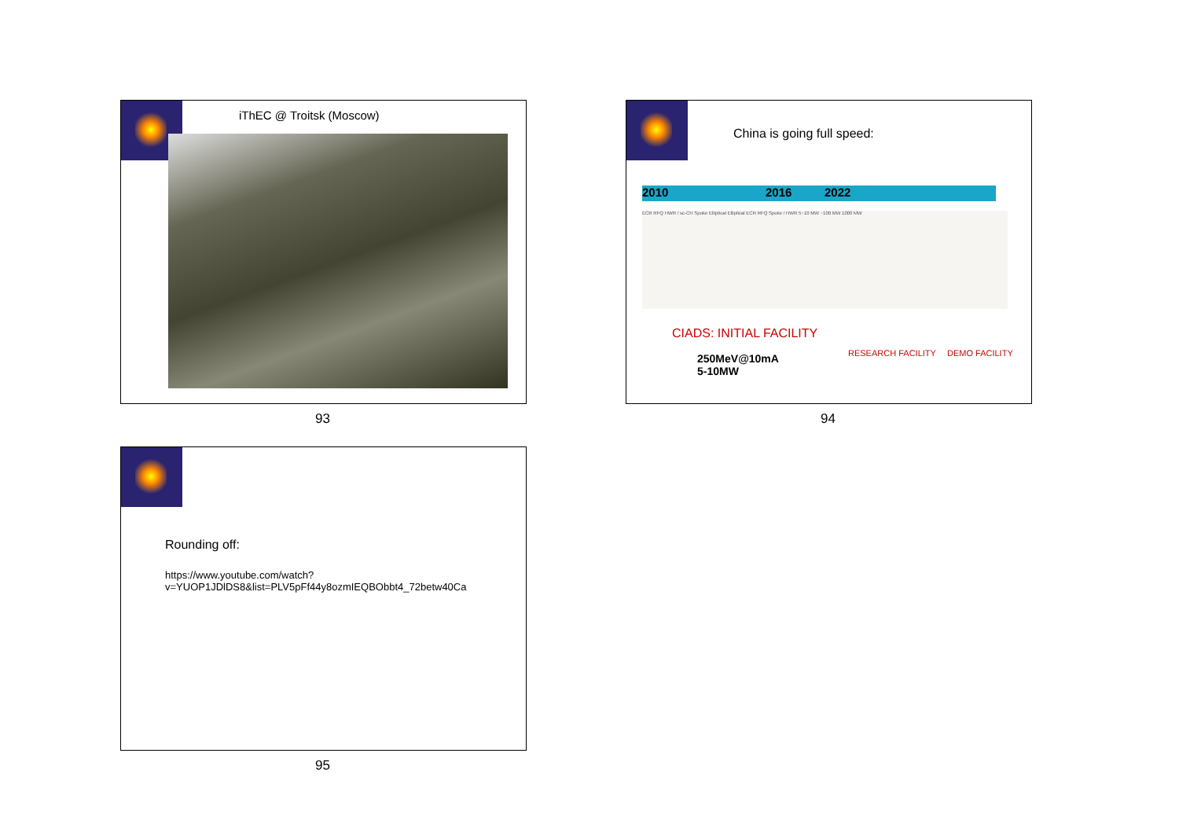iThEC @ Troitsk (Moscow)
93
China is going full speed:
2010 2016 2022
ECR RFQ HWR / sc-CH Spoke Elliptical Elliptical ECR RFQ Spoke / HWR 5~10 MW ~100 MW 1000 MW
CIADS: INITIAL FACILITY
RESEARCH FACILITY DEMO FACILITY
250MeV@10mA
5-10MW
94
Rounding off:
https://www.youtube.com/watch?
v=YUOP1JDlDS8&list=PLV5pFf44y8ozmIEQBObbt4_72betw40Ca
95